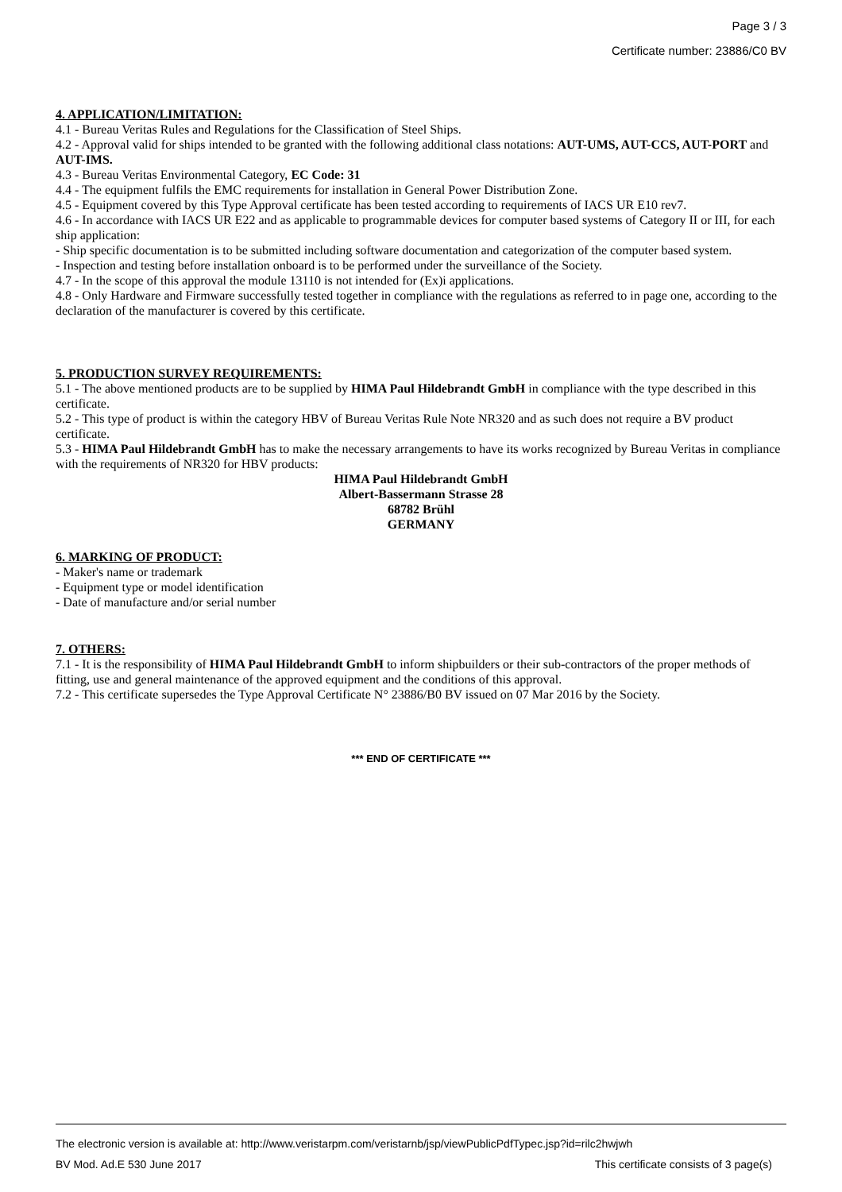Page 3 / 3
Certificate number: 23886/C0 BV
4. APPLICATION/LIMITATION:
4.1 - Bureau Veritas Rules and Regulations for the Classification of Steel Ships.
4.2 - Approval valid for ships intended to be granted with the following additional class notations: AUT-UMS, AUT-CCS, AUT-PORT and AUT-IMS.
4.3 - Bureau Veritas Environmental Category, EC Code: 31
4.4 - The equipment fulfils the EMC requirements for installation in General Power Distribution Zone.
4.5 - Equipment covered by this Type Approval certificate has been tested according to requirements of IACS UR E10 rev7.
4.6 - In accordance with IACS UR E22 and as applicable to programmable devices for computer based systems of Category II or III, for each ship application:
- Ship specific documentation is to be submitted including software documentation and categorization of the computer based system.
- Inspection and testing before installation onboard is to be performed under the surveillance of the Society.
4.7 - In the scope of this approval the module 13110 is not intended for (Ex)i applications.
4.8 - Only Hardware and Firmware successfully tested together in compliance with the regulations as referred to in page one, according to the declaration of the manufacturer is covered by this certificate.
5. PRODUCTION SURVEY REQUIREMENTS:
5.1 - The above mentioned products are to be supplied by HIMA Paul Hildebrandt GmbH in compliance with the type described in this certificate.
5.2 - This type of product is within the category HBV of Bureau Veritas Rule Note NR320 and as such does not require a BV product certificate.
5.3 - HIMA Paul Hildebrandt GmbH has to make the necessary arrangements to have its works recognized by Bureau Veritas in compliance with the requirements of NR320 for HBV products:
HIMA Paul Hildebrandt GmbH
Albert-Bassermann Strasse 28
68782 Brühl
GERMANY
6. MARKING OF PRODUCT:
- Maker's name or trademark
- Equipment type or model identification
- Date of manufacture and/or serial number
7. OTHERS:
7.1 - It is the responsibility of HIMA Paul Hildebrandt GmbH to inform shipbuilders or their sub-contractors of the proper methods of fitting, use and general maintenance of the approved equipment and the conditions of this approval.
7.2 - This certificate supersedes the Type Approval Certificate N° 23886/B0 BV issued on 07 Mar 2016 by the Society.
*** END OF CERTIFICATE ***
The electronic version is available at: http://www.veristarpm.com/veristarnb/jsp/viewPublicPdfTypec.jsp?id=rilc2hwjwh
BV Mod. Ad.E 530 June 2017 This certificate consists of 3 page(s)